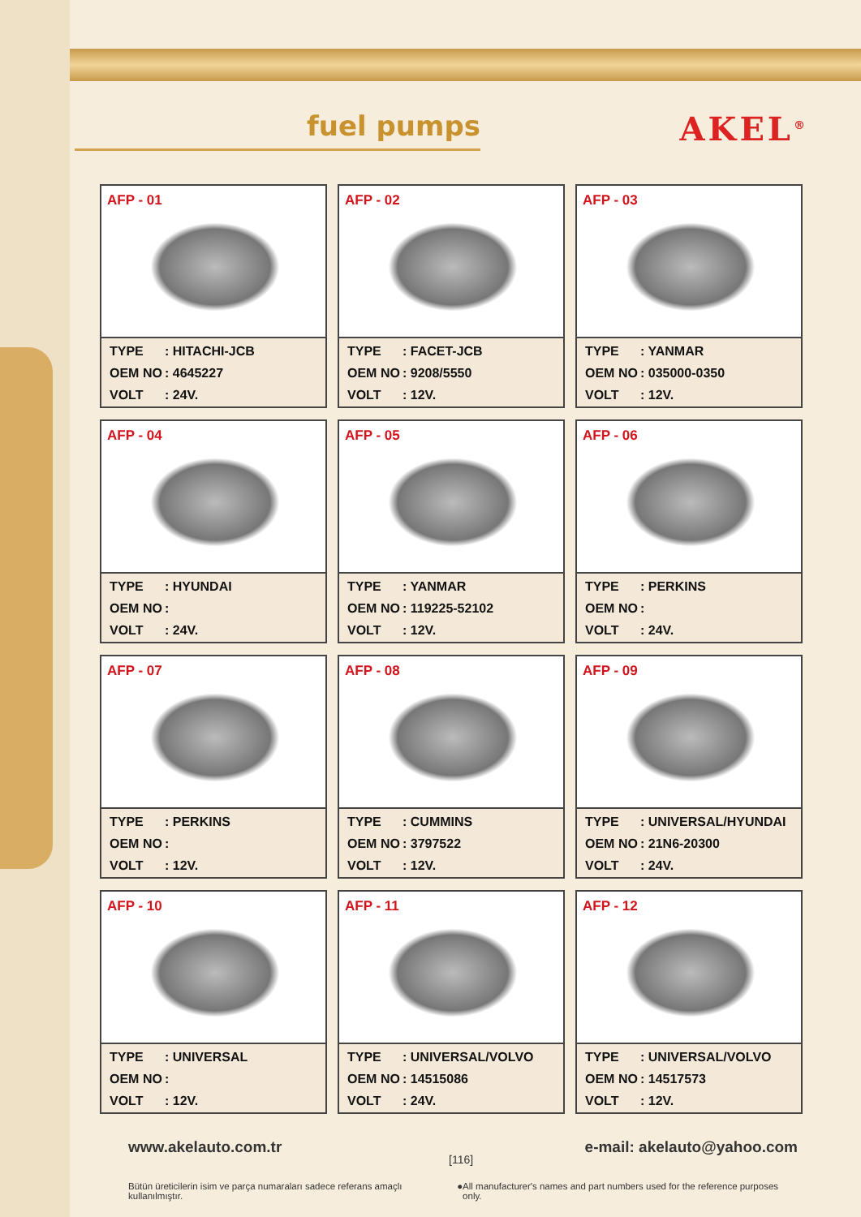fuel pumps
AKEL<sup>®</sup>
AFP - 01
TYPE: HITACHI-JCB
OEM NO: 4645227
VOLT: 24V.
AFP - 02
TYPE: FACET-JCB
OEM NO: 9208/5550
VOLT: 12V.
AFP - 03
TYPE: YANMAR
OEM NO: 035000-0350
VOLT: 12V.
AFP - 04
TYPE: HYUNDAI
OEM NO:
VOLT: 24V.
AFP - 05
TYPE: YANMAR
OEM NO: 119225-52102
VOLT: 12V.
AFP - 06
TYPE: PERKINS
OEM NO:
VOLT: 24V.
AFP - 07
TYPE: PERKINS
OEM NO:
VOLT: 12V.
AFP - 08
TYPE: CUMMINS
OEM NO: 3797522
VOLT: 12V.
AFP - 09
TYPE: UNIVERSAL/HYUNDAI
OEM NO: 21N6-20300
VOLT: 24V.
AFP - 10
TYPE: UNIVERSAL
OEM NO:
VOLT: 12V.
AFP - 11
TYPE: UNIVERSAL/VOLVO
OEM NO: 14515086
VOLT: 24V.
AFP - 12
TYPE: UNIVERSAL/VOLVO
OEM NO: 14517573
VOLT: 12V.
www.akelauto.com.tr e-mail: akelauto@yahoo.com
[116]
Bütün üreticilerin isim ve parça numaraları sadece referans amaçlı kullanılmıştır. ● All manufacturer's names and part numbers used for the reference purposes only.